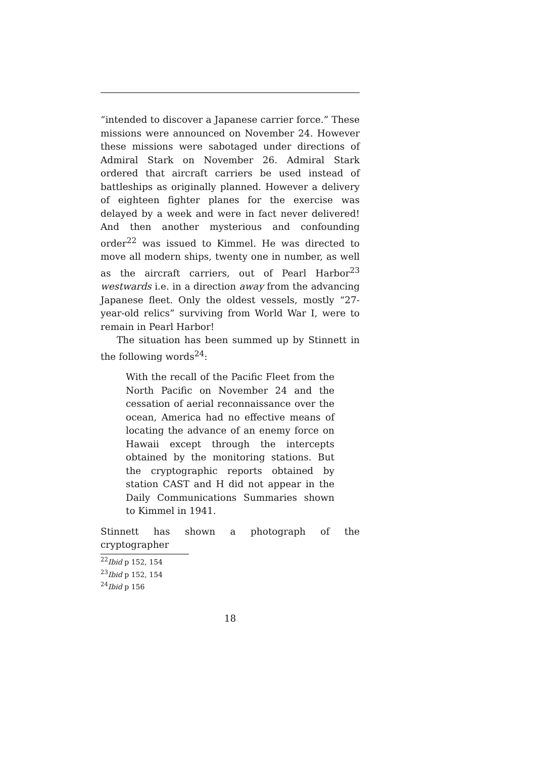“intended to discover a Japanese carrier force.” These missions were announced on November 24. However these missions were sabotaged under directions of Admiral Stark on November 26. Admiral Stark ordered that aircraft carriers be used instead of battleships as originally planned. However a delivery of eighteen fighter planes for the exercise was delayed by a week and were in fact never delivered! And then another mysterious and confounding order<sup>22</sup> was issued to Kimmel. He was directed to move all modern ships, twenty one in number, as well as the aircraft carriers, out of Pearl Harbor<sup>23</sup> westwards i.e. in a direction away from the advancing Japanese fleet. Only the oldest vessels, mostly “27-year-old relics” surviving from World War I, were to remain in Pearl Harbor!
The situation has been summed up by Stinnett in the following words<sup>24</sup>:
With the recall of the Pacific Fleet from the North Pacific on November 24 and the cessation of aerial reconnaissance over the ocean, America had no effective means of locating the advance of an enemy force on Hawaii except through the intercepts obtained by the monitoring stations. But the cryptographic reports obtained by station CAST and H did not appear in the Daily Communications Summaries shown to Kimmel in 1941.
Stinnett has shown a photograph of the cryptographer
<sup>22</sup> Ibid p 152, 154
<sup>23</sup> Ibid p 152, 154
<sup>24</sup> Ibid p 156
18